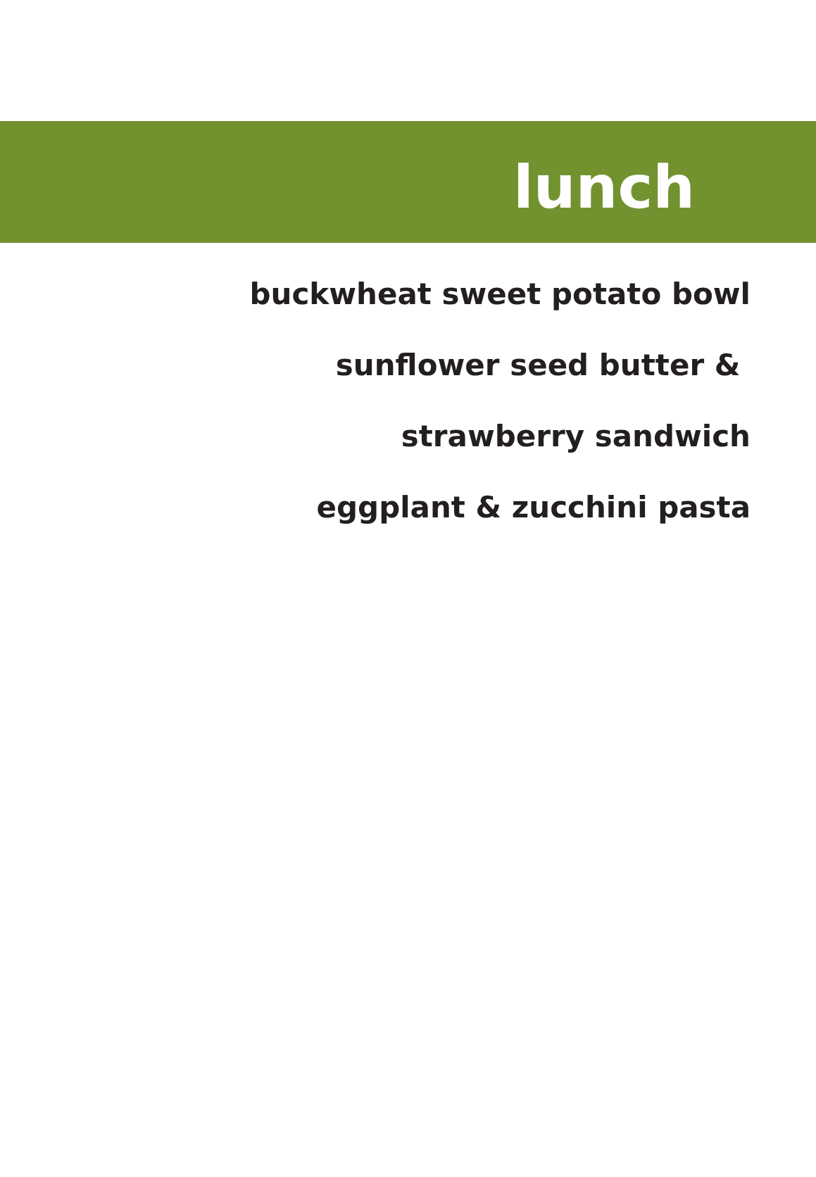lunch
buckwheat sweet potato bowl
sunflower seed butter &
strawberry sandwich
eggplant & zucchini pasta